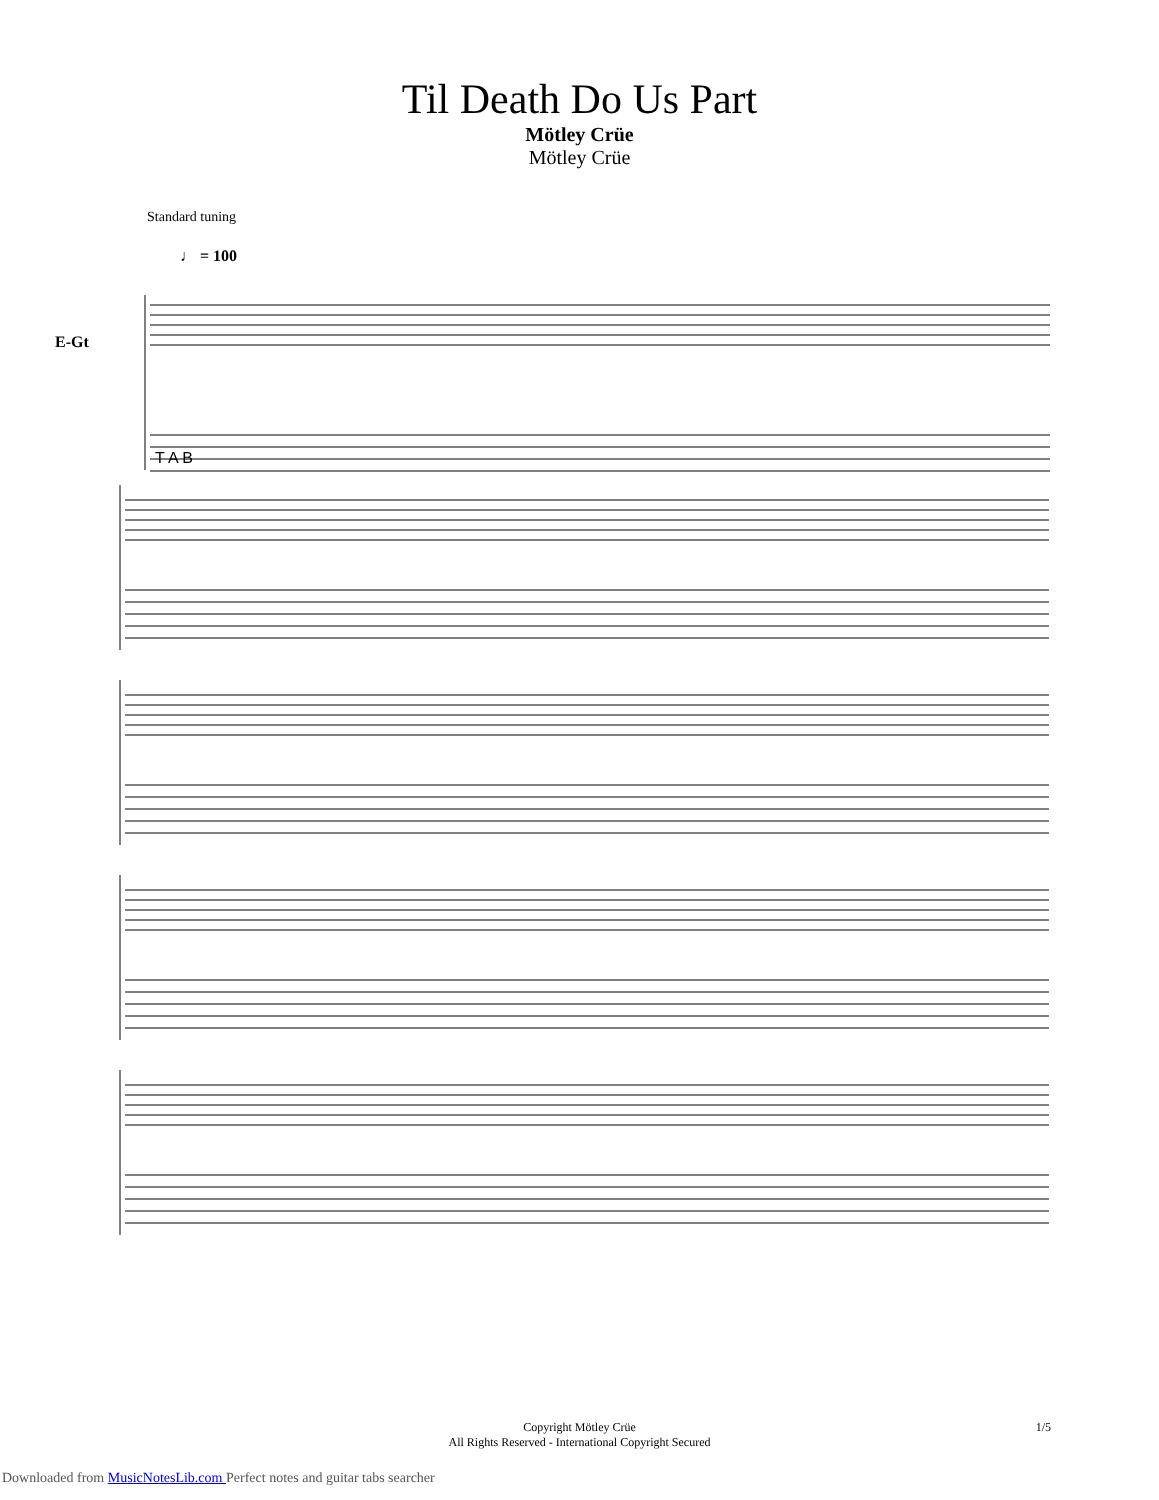Til Death Do Us Part
Mötley Crüe
Mötley Crüe
Standard tuning
♩ = 100
E-Gt
T A B
Copyright Mötley Crüe
All Rights Reserved - International Copyright Secured
1/5
Downloaded from MusicNotesLib.com Perfect notes and guitar tabs searcher